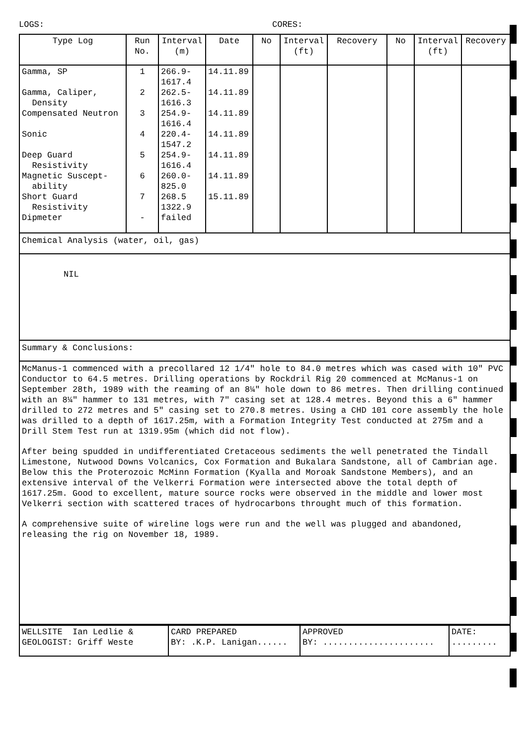LOGS: CORES:
| Type Log | Run No. | Interval (m) | Date | No | Interval (ft) | Recovery | No | Interval (ft) | Recovery |
| --- | --- | --- | --- | --- | --- | --- | --- | --- | --- |
| Gamma, SP Gamma, Caliper, Density Compensated Neutron Sonic Deep Guard Resistivity Magnetic Suscept- ability Short Guard Resistivity Dipmeter | 1 2 3 4 5 6 7 - | 266.9- 1617.4 262.5- 1616.3 254.9- 1616.4 220.4- 1547.2 254.9- 1616.4 260.0- 825.0 268.5 1322.9 failed | 14.11.89 14.11.89 14.11.89 14.11.89 14.11.89 14.11.89 15.11.89 | | | | | | |
Chemical Analysis (water, oil, gas)
NIL
Summary & Conclusions:
McManus-1 commenced with a precollared 12 1/4" hole to 84.0 metres which was cased with 10" PVC Conductor to 64.5 metres. Drilling operations by Rockdril Rig 20 commenced at McManus-1 on September 28th, 1989 with the reaming of an 8¼" hole down to 86 metres. Then drilling continued with an 8¼" hammer to 131 metres, with 7" casing set at 128.4 metres. Beyond this a 6" hammer drilled to 272 metres and 5" casing set to 270.8 metres. Using a CHD 101 core assembly the hole was drilled to a depth of 1617.25m, with a Formation Integrity Test conducted at 275m and a Drill Stem Test run at 1319.95m (which did not flow).
After being spudded in undifferentiated Cretaceous sediments the well penetrated the Tindall Limestone, Nutwood Downs Volcanics, Cox Formation and Bukalara Sandstone, all of Cambrian age. Below this the Proterozoic McMinn Formation (Kyalla and Moroak Sandstone Members), and an extensive interval of the Velkerri Formation were intersected above the total depth of 1617.25m. Good to excellent, mature source rocks were observed in the middle and lower most Velkerri section with scattered traces of hydrocarbons throught much of this formation.
A comprehensive suite of wireline logs were run and the well was plugged and abandoned, releasing the rig on November 18, 1989.
| WELLSITE Ian Ledlie & GEOLOGIST: Griff Weste | CARD PREPARED BY: .K.P. Lanigan...... | APPROVED BY: ...................... | DATE: ......... |